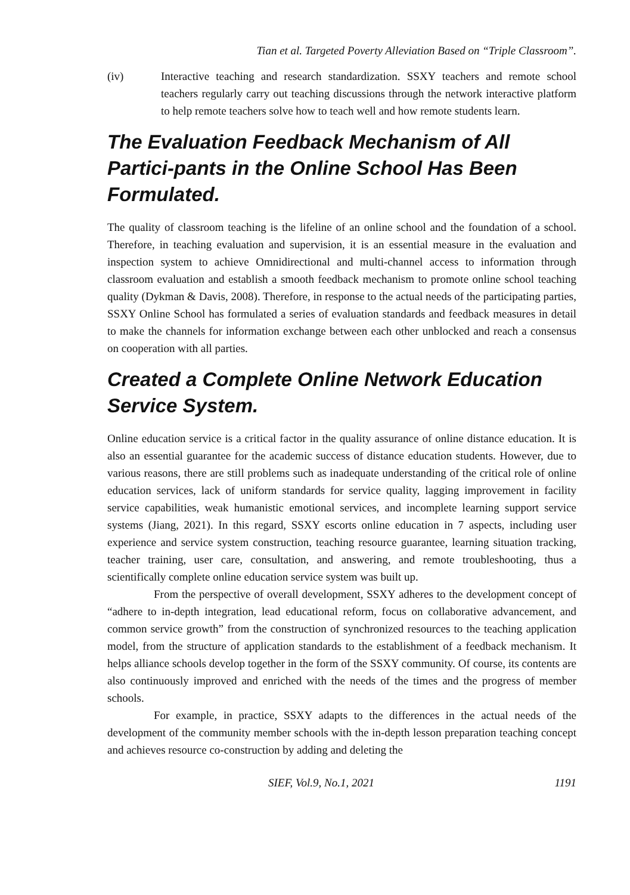Tian et al. Targeted Poverty Alleviation Based on “Triple Classroom”.
(iv) Interactive teaching and research standardization. SSXY teachers and remote school teachers regularly carry out teaching discussions through the network interactive platform to help remote teachers solve how to teach well and how remote students learn.
The Evaluation Feedback Mechanism of All Partici-pants in the Online School Has Been Formulated.
The quality of classroom teaching is the lifeline of an online school and the foundation of a school. Therefore, in teaching evaluation and supervision, it is an essential measure in the evaluation and inspection system to achieve Omnidirectional and multi-channel access to information through classroom evaluation and establish a smooth feedback mechanism to promote online school teaching quality (Dykman & Davis, 2008). Therefore, in response to the actual needs of the participating parties, SSXY Online School has formulated a series of evaluation standards and feedback measures in detail to make the channels for information exchange between each other unblocked and reach a consensus on cooperation with all parties.
Created a Complete Online Network Education Service System.
Online education service is a critical factor in the quality assurance of online distance education. It is also an essential guarantee for the academic success of distance education students. However, due to various reasons, there are still problems such as inadequate understanding of the critical role of online education services, lack of uniform standards for service quality, lagging improvement in facility service capabilities, weak humanistic emotional services, and incomplete learning support service systems (Jiang, 2021). In this regard, SSXY escorts online education in 7 aspects, including user experience and service system construction, teaching resource guarantee, learning situation tracking, teacher training, user care, consultation, and answering, and remote troubleshooting, thus a scientifically complete online education service system was built up.
From the perspective of overall development, SSXY adheres to the development concept of “adhere to in-depth integration, lead educational reform, focus on collaborative advancement, and common service growth” from the construction of synchronized resources to the teaching application model, from the structure of application standards to the establishment of a feedback mechanism. It helps alliance schools develop together in the form of the SSXY community. Of course, its contents are also continuously improved and enriched with the needs of the times and the progress of member schools.
For example, in practice, SSXY adapts to the differences in the actual needs of the development of the community member schools with the in-depth lesson preparation teaching concept and achieves resource co-construction by adding and deleting the
SIEF, Vol.9, No.1, 2021 1191